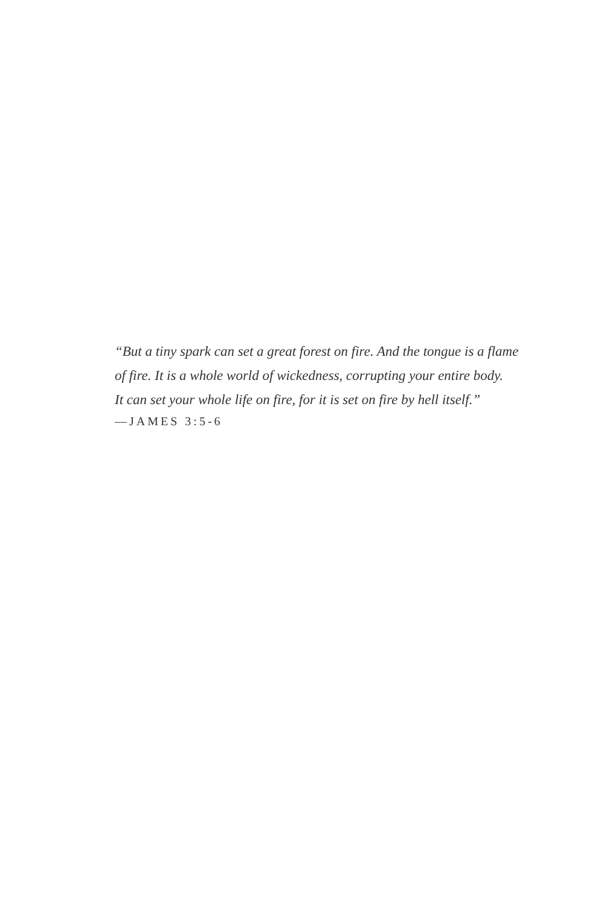“But a tiny spark can set a great forest on fire. And the tongue is a flame
of fire. It is a whole world of wickedness, corrupting your entire body.
It can set your whole life on fire, for it is set on fire by hell itself.”
—JAMES 3:5-6